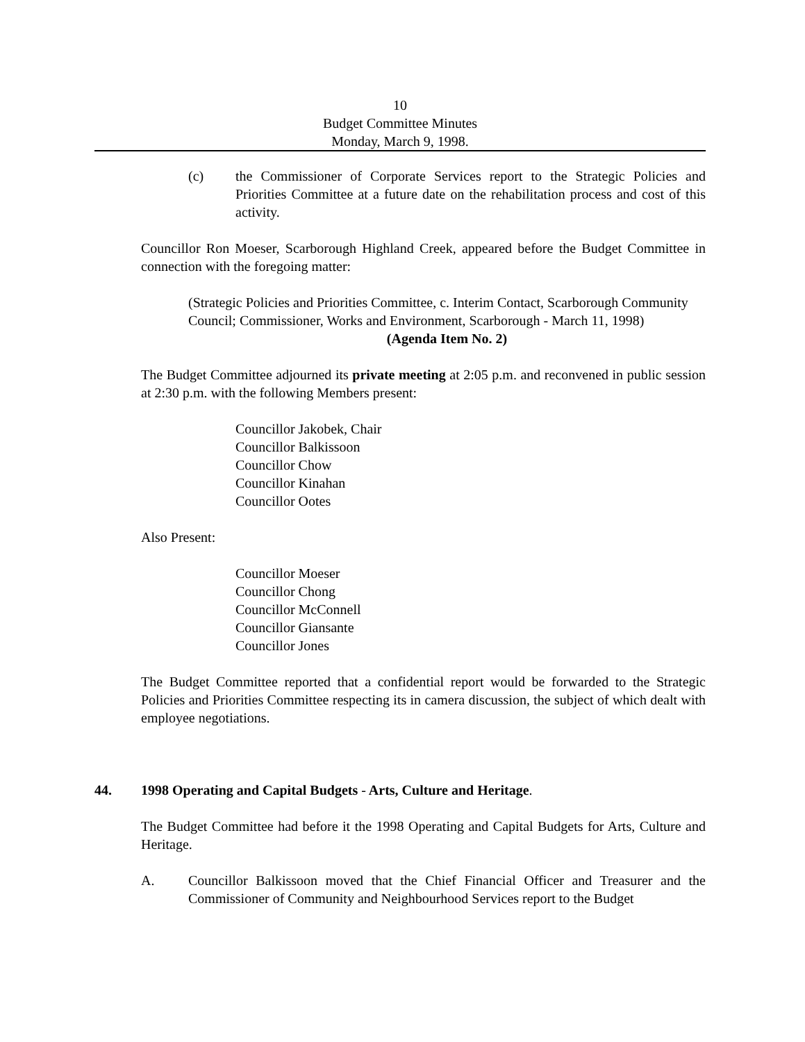10
Budget Committee Minutes
Monday, March 9, 1998.
(c) the Commissioner of Corporate Services report to the Strategic Policies and Priorities Committee at a future date on the rehabilitation process and cost of this activity.
Councillor Ron Moeser, Scarborough Highland Creek, appeared before the Budget Committee in connection with the foregoing matter:
(Strategic Policies and Priorities Committee, c. Interim Contact, Scarborough Community Council; Commissioner, Works and Environment, Scarborough - March 11, 1998)
(Agenda Item No. 2)
The Budget Committee adjourned its private meeting at 2:05 p.m. and reconvened in public session at 2:30 p.m. with the following Members present:
Councillor Jakobek, Chair
Councillor Balkissoon
Councillor Chow
Councillor Kinahan
Councillor Ootes
Also Present:
Councillor Moeser
Councillor Chong
Councillor McConnell
Councillor Giansante
Councillor Jones
The Budget Committee reported that a confidential report would be forwarded to the Strategic Policies and Priorities Committee respecting its in camera discussion, the subject of which dealt with employee negotiations.
44. 1998 Operating and Capital Budgets - Arts, Culture and Heritage.
The Budget Committee had before it the 1998 Operating and Capital Budgets for Arts, Culture and Heritage.
A. Councillor Balkissoon moved that the Chief Financial Officer and Treasurer and the Commissioner of Community and Neighbourhood Services report to the Budget